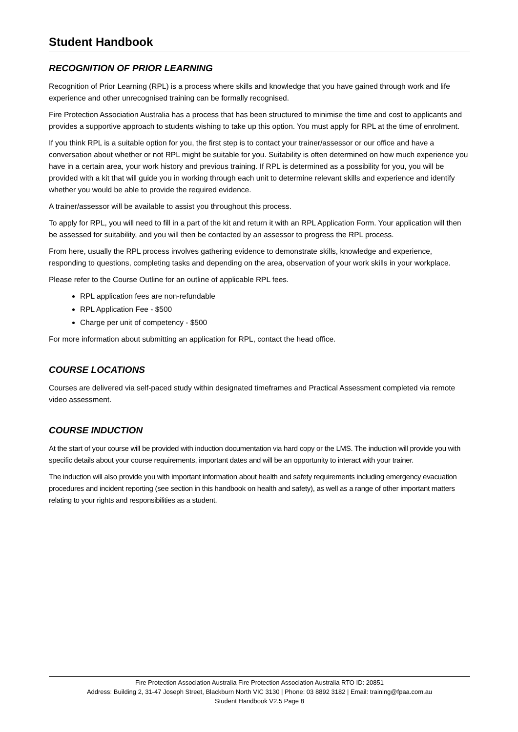Student Handbook
RECOGNITION OF PRIOR LEARNING
Recognition of Prior Learning (RPL) is a process where skills and knowledge that you have gained through work and life experience and other unrecognised training can be formally recognised.
Fire Protection Association Australia has a process that has been structured to minimise the time and cost to applicants and provides a supportive approach to students wishing to take up this option. You must apply for RPL at the time of enrolment.
If you think RPL is a suitable option for you, the first step is to contact your trainer/assessor or our office and have a conversation about whether or not RPL might be suitable for you. Suitability is often determined on how much experience you have in a certain area, your work history and previous training. If RPL is determined as a possibility for you, you will be provided with a kit that will guide you in working through each unit to determine relevant skills and experience and identify whether you would be able to provide the required evidence.
A trainer/assessor will be available to assist you throughout this process.
To apply for RPL, you will need to fill in a part of the kit and return it with an RPL Application Form. Your application will then be assessed for suitability, and you will then be contacted by an assessor to progress the RPL process.
From here, usually the RPL process involves gathering evidence to demonstrate skills, knowledge and experience, responding to questions, completing tasks and depending on the area, observation of your work skills in your workplace.
Please refer to the Course Outline for an outline of applicable RPL fees.
RPL application fees are non-refundable
RPL Application Fee - $500
Charge per unit of competency - $500
For more information about submitting an application for RPL, contact the head office.
COURSE LOCATIONS
Courses are delivered via self-paced study within designated timeframes and Practical Assessment completed via remote video assessment.
COURSE INDUCTION
At the start of your course will be provided with induction documentation via hard copy or the LMS. The induction will provide you with specific details about your course requirements, important dates and will be an opportunity to interact with your trainer.
The induction will also provide you with important information about health and safety requirements including emergency evacuation procedures and incident reporting (see section in this handbook on health and safety), as well as a range of other important matters relating to your rights and responsibilities as a student.
Fire Protection Association Australia Fire Protection Association Australia RTO ID: 20851
Address: Building 2, 31-47 Joseph Street, Blackburn North VIC 3130 | Phone: 03 8892 3182 | Email: training@fpaa.com.au
Student Handbook V2.5 Page 8